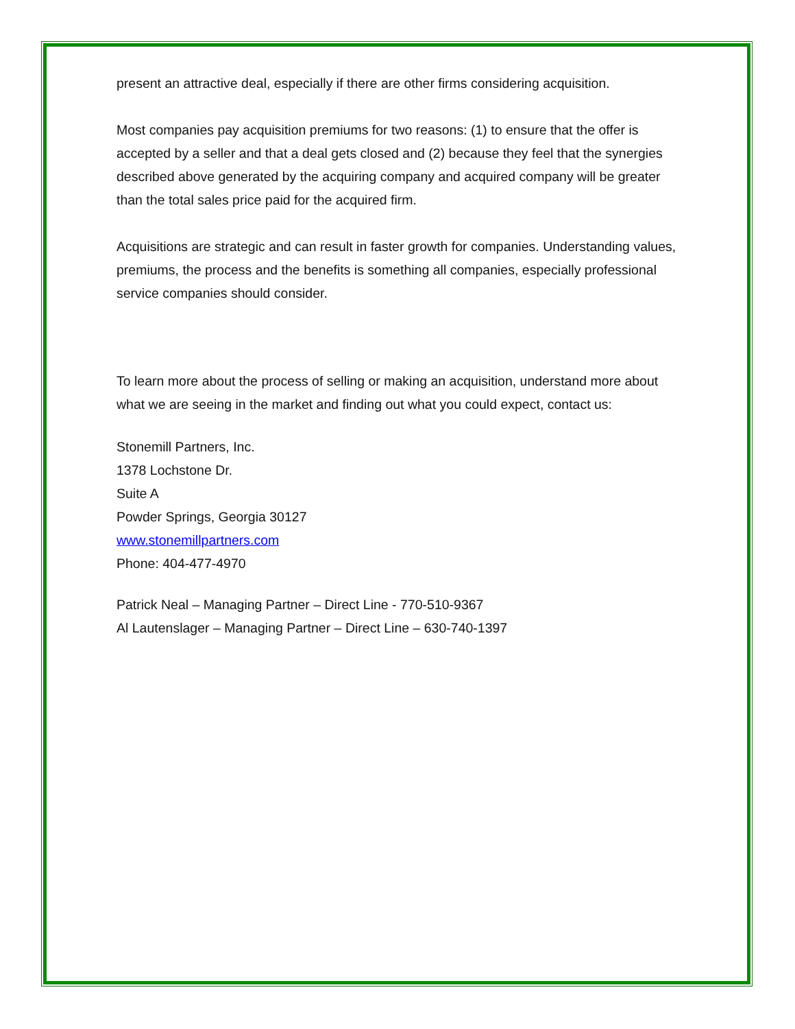present an attractive deal, especially if there are other firms considering acquisition.
Most companies pay acquisition premiums for two reasons: (1) to ensure that the offer is accepted by a seller and that a deal gets closed and (2) because they feel that the synergies described above generated by the acquiring company and acquired company will be greater than the total sales price paid for the acquired firm.
Acquisitions are strategic and can result in faster growth for companies. Understanding values, premiums, the process and the benefits is something all companies, especially professional service companies should consider.
To learn more about the process of selling or making an acquisition, understand more about what we are seeing in the market and finding out what you could expect, contact us:
Stonemill Partners, Inc.
1378 Lochstone Dr.
Suite A
Powder Springs, Georgia 30127
www.stonemillpartners.com
Phone: 404-477-4970
Patrick Neal – Managing Partner – Direct Line - 770-510-9367
Al Lautenslager – Managing Partner – Direct Line – 630-740-1397